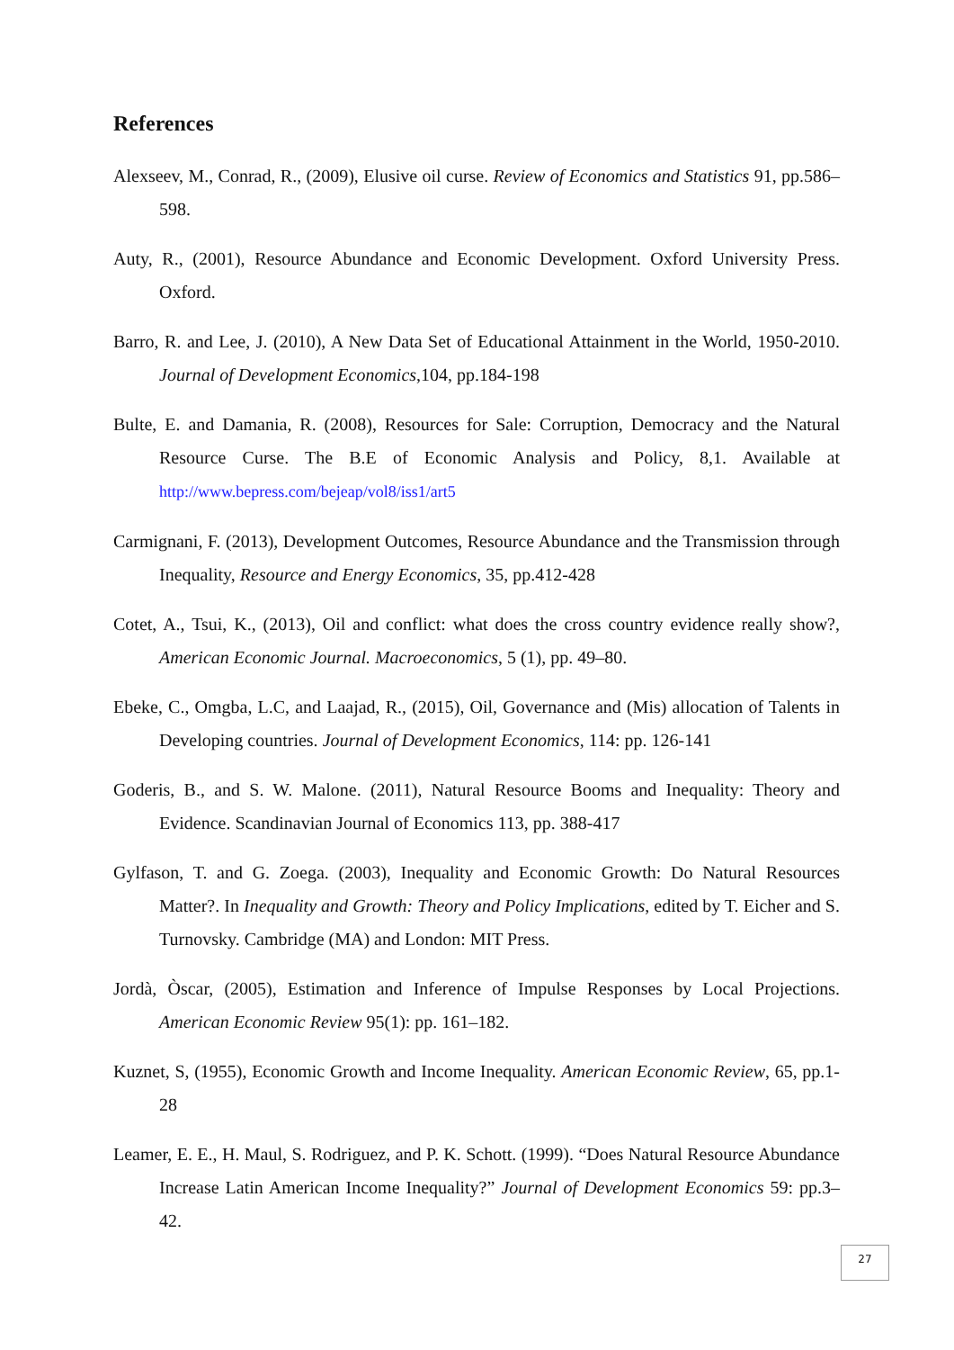References
Alexseev, M., Conrad, R., (2009), Elusive oil curse. Review of Economics and Statistics 91, pp.586–598.
Auty, R., (2001), Resource Abundance and Economic Development. Oxford University Press. Oxford.
Barro, R. and Lee, J. (2010), A New Data Set of Educational Attainment in the World, 1950-2010. Journal of Development Economics,104, pp.184-198
Bulte, E. and Damania, R. (2008), Resources for Sale: Corruption, Democracy and the Natural Resource Curse. The B.E of Economic Analysis and Policy, 8,1. Available at http://www.bepress.com/bejeap/vol8/iss1/art5
Carmignani, F. (2013), Development Outcomes, Resource Abundance and the Transmission through Inequality, Resource and Energy Economics, 35, pp.412-428
Cotet, A., Tsui, K., (2013), Oil and conflict: what does the cross country evidence really show?, American Economic Journal. Macroeconomics, 5 (1), pp. 49–80.
Ebeke, C., Omgba, L.C, and Laajad, R., (2015), Oil, Governance and (Mis) allocation of Talents in Developing countries. Journal of Development Economics, 114: pp. 126-141
Goderis, B., and S. W. Malone. (2011), Natural Resource Booms and Inequality: Theory and Evidence. Scandinavian Journal of Economics 113, pp. 388-417
Gylfason, T. and G. Zoega. (2003), Inequality and Economic Growth: Do Natural Resources Matter?. In Inequality and Growth: Theory and Policy Implications, edited by T. Eicher and S. Turnovsky. Cambridge (MA) and London: MIT Press.
Jordà, Òscar, (2005), Estimation and Inference of Impulse Responses by Local Projections. American Economic Review 95(1): pp. 161–182.
Kuznet, S, (1955), Economic Growth and Income Inequality. American Economic Review, 65, pp.1-28
Leamer, E. E., H. Maul, S. Rodriguez, and P. K. Schott. (1999). “Does Natural Resource Abundance Increase Latin American Income Inequality?” Journal of Development Economics 59: pp.3–42.
27